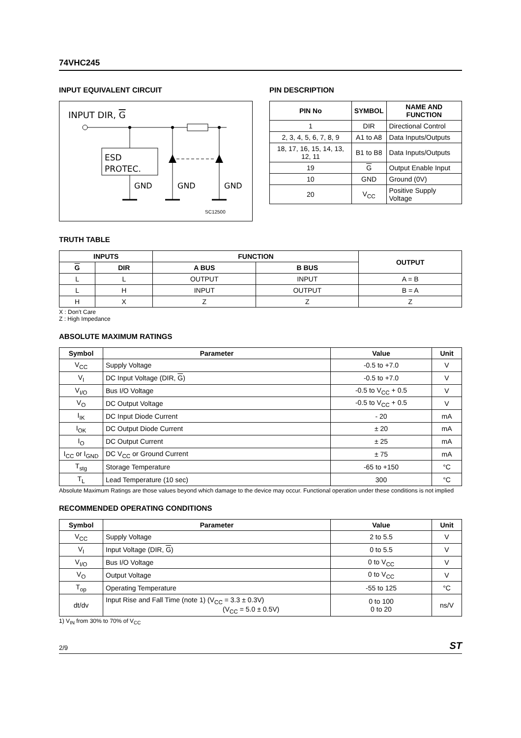74VHC245
INPUT EQUIVALENT CIRCUIT
INPUT DIR, G
ESD
PROTEC.
GND
GND
GND
SC12500
PIN DESCRIPTION
| PIN No | SYMBOL | NAME AND FUNCTION |
| --- | --- | --- |
| 1 | DIR | Directional Control |
| 2, 3, 4, 5, 6, 7, 8, 9 | A1 to A8 | Data Inputs/Outputs |
| 18, 17, 16, 15, 14, 13, 12, 11 | B1 to B8 | Data Inputs/Outputs |
| 19 | G | Output Enable Input |
| 10 | GND | Ground (0V) |
| 20 | V<sub>CC</sub> | Positive Supply Voltage |
TRUTH TABLE
| INPUTS | | FUNCTION | | OUTPUT |
| --- | --- | --- | --- | --- |
| G | DIR | A BUS | B BUS | |
| L | L | OUTPUT | INPUT | A = B |
| L | H | INPUT | OUTPUT | B = A |
| H | X | Z | Z | Z |
X : Don't Care
Z : High Impedance
ABSOLUTE MAXIMUM RATINGS
| Symbol | Parameter | Value | Unit |
| --- | --- | --- | --- |
| V<sub>CC</sub> | Supply Voltage | -0.5 to +7.0 | V |
| V<sub>I</sub> | DC Input Voltage (DIR, G ) | -0.5 to +7.0 | V |
| V<sub>I/O</sub> | Bus I/O Voltage | -0.5 to V<sub>CC</sub> + 0.5 | V |
| V<sub>O</sub> | DC Output Voltage | -0.5 to V<sub>CC</sub> + 0.5 | V |
| I<sub>IK</sub> | DC Input Diode Current | - 20 | mA |
| I<sub>OK</sub> | DC Output Diode Current | ± 20 | mA |
| I<sub>O</sub> | DC Output Current | ± 25 | mA |
| I<sub>CC</sub> or I<sub>GND</sub> | DC V<sub>CC</sub> or Ground Current | ± 75 | mA |
| T<sub>stg</sub> | Storage Temperature | -65 to +150 | °C |
| T<sub>L</sub> | Lead Temperature (10 sec) | 300 | °C |
Absolute Maximum Ratings are those values beyond which damage to the device may occur. Functional operation under these conditions is not implied
RECOMMENDED OPERATING CONDITIONS
| Symbol | Parameter | Value | Unit |
| --- | --- | --- | --- |
| V<sub>CC</sub> | Supply Voltage | 2 to 5.5 | V |
| V<sub>I</sub> | Input Voltage (DIR, G ) | 0 to 5.5 | V |
| V<sub>I/O</sub> | Bus I/O Voltage | 0 to V<sub>CC</sub> | V |
| V<sub>O</sub> | Output Voltage | 0 to V<sub>CC</sub> | V |
| T<sub>op</sub> | Operating Temperature | -55 to 125 | °C |
| dt/dv | Input Rise and Fall Time (note 1) (V<sub>CC</sub> = 3.3 ± 0.3V) (V<sub>CC</sub> = 5.0 ± 0.5V) | 0 to 100 0 to 20 | ns/V |
1) V<sub>IN</sub> from 30% to 70% of V<sub>CC</sub>
2/9 ST